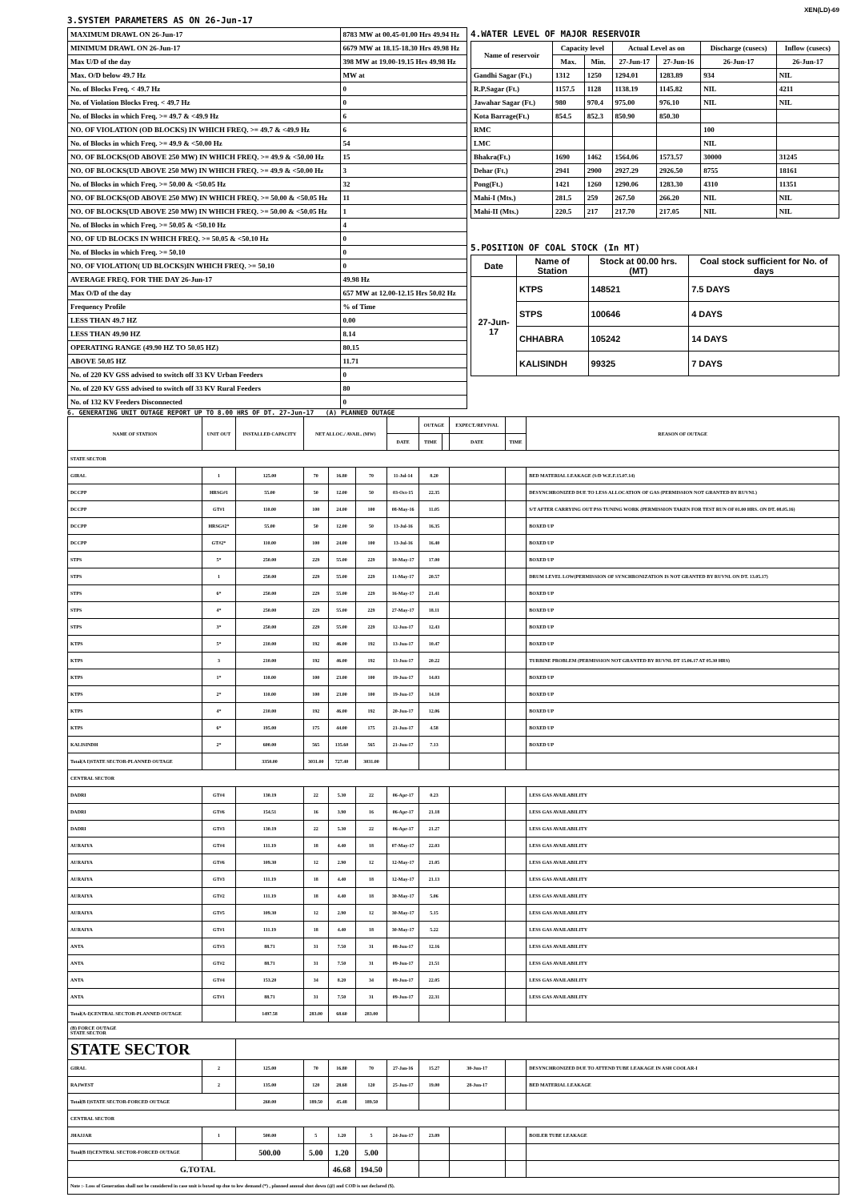XEN(LD)-69
3.SYSTEM PARAMETERS AS ON 26-Jun-17
| MAXIMUM DRAWL ON 26-Jun-17 | 8783 MW at 00.45-01.00 Hrs 49.94 Hz |
| MINIMUM DRAWL ON 26-Jun-17 | 6679 MW at 18.15-18.30 Hrs 49.98 Hz |
| Max U/D of the day | 398 MW at 19.00-19.15 Hrs 49.98 Hz |
| Max. O/D below 49.7 Hz | MW at |
| No. of Blocks Freq. < 49.7 Hz | 0 |
| No. of Violation Blocks Freq. < 49.7 Hz | 0 |
| No. of Blocks in which Freq. >= 49.7 & <49.9 Hz | 6 |
| NO. OF VIOLATION (OD BLOCKS) IN WHICH FREQ. >= 49.7 & <49.9 Hz | 6 |
| No. of Blocks in which Freq. >= 49.9 & <50.00 Hz | 54 |
| NO. OF BLOCKS(OD ABOVE 250 MW) IN WHICH FREQ. >= 49.9 & <50.00 Hz | 15 |
| NO. OF BLOCKS(UD ABOVE 250 MW) IN WHICH FREQ. >= 49.9 & <50.00 Hz | 3 |
| No. of Blocks in which Freq. >= 50.00 & <50.05 Hz | 32 |
| NO. OF BLOCKS(OD ABOVE 250 MW) IN WHICH FREQ. >= 50.00 & <50.05 Hz | 11 |
| NO. OF BLOCKS(UD ABOVE 250 MW) IN WHICH FREQ. >= 50.00 & <50.05 Hz | 1 |
| No. of Blocks in which Freq. >= 50.05 & <50.10 Hz | 4 |
| NO. OF UD BLOCKS IN WHICH FREQ. >= 50.05 & <50.10 Hz | 0 |
| No. of Blocks in which Freq. >= 50.10 | 0 |
| NO. OF VIOLATION( UD BLOCKS)IN WHICH FREQ. >= 50.10 | 0 |
| AVERAGE FREQ. FOR THE DAY 26-Jun-17 | 49.98 Hz |
| Max O/D of the day | 657 MW at 12.00-12.15 Hrs 50.02 Hz |
| Frequency Profile | % of Time |
| LESS THAN 49.7 HZ | 0.00 |
| LESS THAN 49.90 HZ | 8.14 |
| OPERATING RANGE (49.90 HZ TO 50.05 HZ) | 80.15 |
| ABOVE 50.05 HZ | 11.71 |
| No. of 220 KV GSS advised to switch off 33 KV Urban Feeders | 0 |
| No. of 220 KV GSS advised to switch off 33 KV Rural Feeders | 80 |
| No. of 132 KV Feeders Disconnected | 0 |
4.WATER LEVEL OF MAJOR RESERVOIR
| Name of reservoir | Capacity level | | Actual Level as on | | Discharge (cusecs) | Inflow (cusecs) |
| --- | --- | --- | --- | --- | --- | --- |
| | Max. | Min. | 27-Jun-17 | 27-Jun-16 | 26-Jun-17 | 26-Jun-17 |
| Gandhi Sagar (Ft.) | 1312 | 1250 | 1294.01 | 1283.89 | 934 | NIL |
| R.P.Sagar (Ft.) | 1157.5 | 1128 | 1138.19 | 1145.82 | NIL | 4211 |
| Jawahar Sagar (Ft.) | 980 | 970.4 | 975.00 | 976.10 | NIL | NIL |
| Kota Barrage(Ft.) | 854.5 | 852.3 | 850.90 | 850.30 | | |
| RMC | | | | | 100 | |
| LMC | | | | | NIL | |
| Bhakra(Ft.) | 1690 | 1462 | 1564.06 | 1573.57 | 30000 | 31245 |
| Dehar (Ft.) | 2941 | 2900 | 2927.29 | 2926.50 | 8755 | 18161 |
| Pong(Ft.) | 1421 | 1260 | 1290.06 | 1283.30 | 4310 | 11351 |
| Mahi-I (Mts.) | 281.5 | 259 | 267.50 | 266.20 | NIL | NIL |
| Mahi-II (Mts.) | 220.5 | 217 | 217.70 | 217.05 | NIL | NIL |
5.POSITION OF COAL STOCK (In MT)
| Date | Name of Station | Stock at 00.00 hrs. (MT) | Coal stock sufficient for No. of days |
| --- | --- | --- | --- |
| 27-Jun-17 | KTPS | 148521 | 7.5 DAYS |
| | STPS | 100646 | 4 DAYS |
| | CHHABRA | 105242 | 14 DAYS |
| | KALISINDH | 99325 | 7 DAYS |
6. GENERATING UNIT OUTAGE REPORT UP TO 8.00 HRS OF DT. 27-Jun-17 (A) PLANNED OUTAGE
| NAME OF STATION | UNIT OUT | INSTALLED CAPACITY | NET ALLOC./ AVAIL. (MW) | | | | OUTAGE | | EXPECT./REVIVAL | | REASON OF OUTAGE |
| | | | | | | DATE | TIME | | DATE | TIME | |
| STATE SECTOR | | | | | | | | | | | |
| GIRAL | 1 | 125.00 | 70 | 16.80 | 70 | 11-Jul-14 | 8.20 | | | | BED MATERIAL LEAKAGE (S/D W.E.F.15.07.14) |
| DCCPP | HRSG#1 | 55.00 | 50 | 12.00 | 50 | 03-Oct-15 | 22.35 | | | | DESYNCHRONIZED DUE TO LESS ALLOCATION OF GAS (PERMISSION NOT GRANTED BY RUVNL) |
| DCCPP | GT#1 | 110.00 | 100 | 24.00 | 100 | 08-May-16 | 11.05 | | | | S/T AFTER CARRYING OUT PSS TUNING WORK (PERMISSION TAKEN FOR TEST RUN OF 01.00 HRS. ON DT. 08.05.16) |
| DCCPP | HRSG#2* | 55.00 | 50 | 12.00 | 50 | 13-Jul-16 | 16.35 | | | | BOXED UP |
| DCCPP | GT#2* | 110.00 | 100 | 24.00 | 100 | 13-Jul-16 | 16.40 | | | | BOXED UP |
| STPS | 5* | 250.00 | 229 | 55.00 | 229 | 10-May-17 | 17.00 | | | | BOXED UP |
| STPS | 1 | 250.00 | 229 | 55.00 | 229 | 11-May-17 | 20.57 | | | | DRUM LEVEL LOW(PERMISSION OF SYNCHRONIZATION IS NOT GRANTED BY RUVNL ON DT. 13.05.17) |
| STPS | 6* | 250.00 | 229 | 55.00 | 229 | 16-May-17 | 21.41 | | | | BOXED UP |
| STPS | 4* | 250.00 | 229 | 55.00 | 229 | 27-May-17 | 18.11 | | | | BOXED UP |
| STPS | 3* | 250.00 | 229 | 55.00 | 229 | 12-Jun-17 | 12.43 | | | | BOXED UP |
| KTPS | 5* | 210.00 | 192 | 46.00 | 192 | 13-Jun-17 | 10.47 | | | | BOXED UP |
| KTPS | 3 | 210.00 | 192 | 46.00 | 192 | 13-Jun-17 | 20.22 | | | | TURBINE PROBLEM (PERMISSION NOT GRANTED BY RUVNL DT 15.06.17 AT 05.30 HRS) |
| KTPS | 1* | 110.00 | 100 | 23.00 | 100 | 19-Jun-17 | 14.03 | | | | BOXED UP |
| KTPS | 2* | 110.00 | 100 | 23.00 | 100 | 19-Jun-17 | 14.10 | | | | BOXED UP |
| KTPS | 4* | 210.00 | 192 | 46.00 | 192 | 20-Jun-17 | 12.06 | | | | BOXED UP |
| KTPS | 6* | 195.00 | 175 | 44.00 | 175 | 21-Jun-17 | 4.58 | | | | BOXED UP |
| KALISINDH | 2* | 600.00 | 565 | 135.60 | 565 | 21-Jun-17 | 7.13 | | | | BOXED UP |
| Total(A I)STATE SECTOR-PLANNED OUTAGE | | 3350.00 | 3031.00 | 727.40 | 3031.00 | | | | | | |
| CENTRAL SECTOR | | | | | | | | | | | |
| DADRI | GT#4 | 130.19 | 22 | 5.30 | 22 | 06-Apr-17 | 0.23 | | | | LESS GAS AVAILABILITY |
| DADRI | GT#6 | 154.51 | 16 | 3.90 | 16 | 06-Apr-17 | 21.18 | | | | LESS GAS AVAILABILITY |
| DADRI | GT#3 | 130.19 | 22 | 5.30 | 22 | 06-Apr-17 | 21.27 | | | | LESS GAS AVAILABILITY |
| AURAIYA | GT#4 | 111.19 | 18 | 4.40 | 18 | 07-May-17 | 22.03 | | | | LESS GAS AVAILABILITY |
| AURAIYA | GT#6 | 109.30 | 12 | 2.90 | 12 | 12-May-17 | 21.05 | | | | LESS GAS AVAILABILITY |
| AURAIYA | GT#3 | 111.19 | 18 | 4.40 | 18 | 12-May-17 | 21.13 | | | | LESS GAS AVAILABILITY |
| AURAIYA | GT#2 | 111.19 | 18 | 4.40 | 18 | 30-May-17 | 5.06 | | | | LESS GAS AVAILABILITY |
| AURAIYA | GT#5 | 109.30 | 12 | 2.90 | 12 | 30-May-17 | 5.15 | | | | LESS GAS AVAILABILITY |
| AURAIYA | GT#1 | 111.19 | 18 | 4.40 | 18 | 30-May-17 | 5.22 | | | | LESS GAS AVAILABILITY |
| ANTA | GT#3 | 88.71 | 31 | 7.50 | 31 | 08-Jun-17 | 12.16 | | | | LESS GAS AVAILABILITY |
| ANTA | GT#2 | 88.71 | 31 | 7.50 | 31 | 09-Jun-17 | 21.51 | | | | LESS GAS AVAILABILITY |
| ANTA | GT#4 | 153.20 | 34 | 8.20 | 34 | 09-Jun-17 | 22.05 | | | | LESS GAS AVAILABILITY |
| ANTA | GT#1 | 88.71 | 31 | 7.50 | 31 | 09-Jun-17 | 22.31 | | | | LESS GAS AVAILABILITY |
| Total(A-I)CENTRAL SECTOR-PLANNED OUTAGE | | 1497.58 | 283.00 | 68.60 | 283.00 | | | | | | |
| (B) FORCE OUTAGE STATE SECTOR | | | | | | | | | | | |
| STATE SECTOR | | | | | | | | | | | |
| GIRAL | 2 | 125.00 | 70 | 16.80 | 70 | 27-Jan-16 | 15.27 | | 30-Jun-17 | | DESYNCHRONIZED DUE TO ATTEND TUBE LEAKAGE IN ASH COOLAR-I |
| RAJWEST | 2 | 135.00 | 120 | 28.68 | 120 | 25-Jun-17 | 19.00 | | 28-Jun-17 | | BED MATERIAL LEAKAGE |
| Total(B I)STATE SECTOR-FORCED OUTAGE | | 260.00 | 189.50 | 45.48 | 189.50 | | | | | | |
| CENTRAL SECTOR | | | | | | | | | | | |
| JHAJJAR | 1 | 500.00 | 5 | 1.20 | 5 | 24-Jun-17 | 23.09 | | | | BOILER TUBE LEAKAGE |
| Total(B II)CENTRAL SECTOR-FORCED OUTAGE | | 500.00 | 5.00 | 1.20 | 5.00 | | | | | | |
| G.TOTAL | | | | 46.68 | 194.50 | | | | | | |
| Note :- Loss of Generation shall not be considered in case unit is boxed up due to low demand (*) , planned annual shut down (@) and COD is not declared ($). | | | | | | | | | | | |